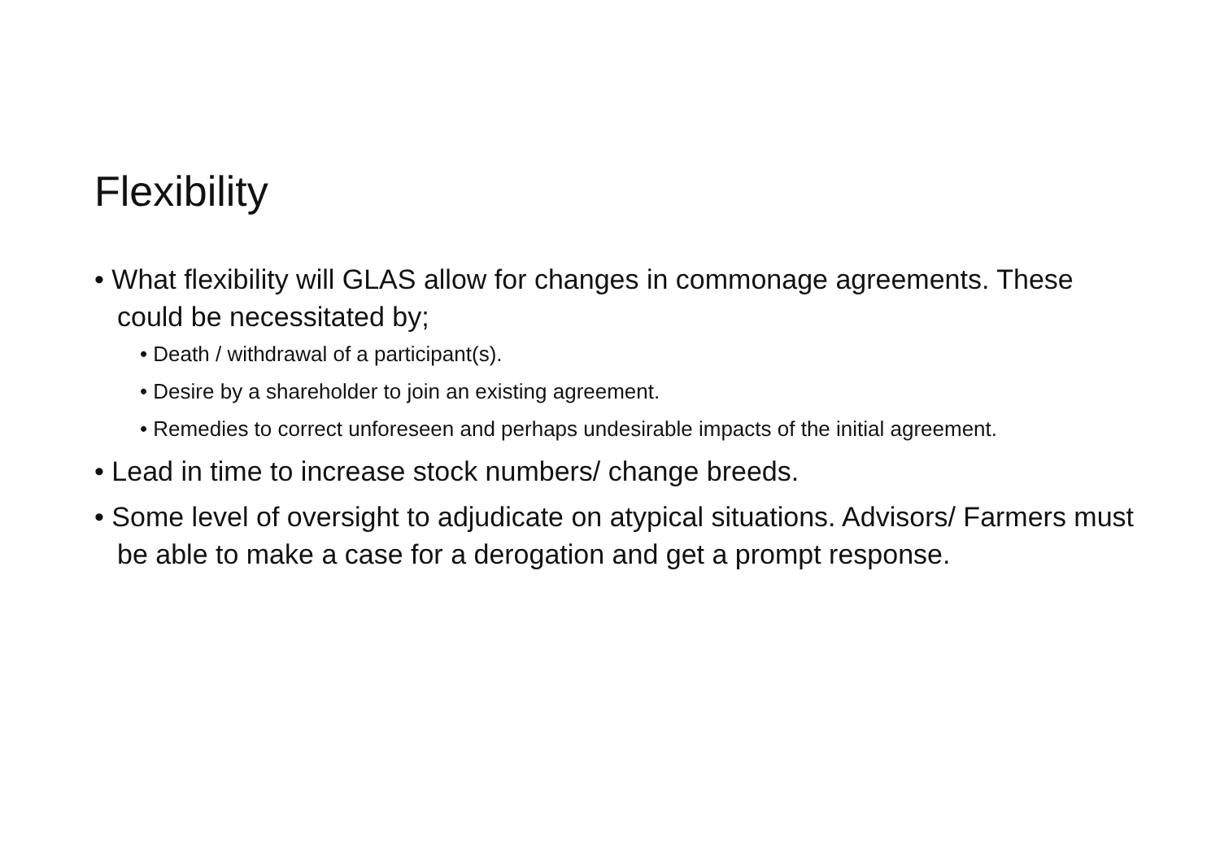Flexibility
• What flexibility will GLAS allow for changes in commonage agreements. These could be necessitated by;
• Death / withdrawal of a participant(s).
• Desire by a shareholder to join an existing agreement.
• Remedies to correct unforeseen and perhaps undesirable impacts of the initial agreement.
• Lead in time to increase stock numbers/ change breeds.
• Some level of oversight to adjudicate on atypical situations. Advisors/ Farmers must be able to make a case for a derogation and get a prompt response.